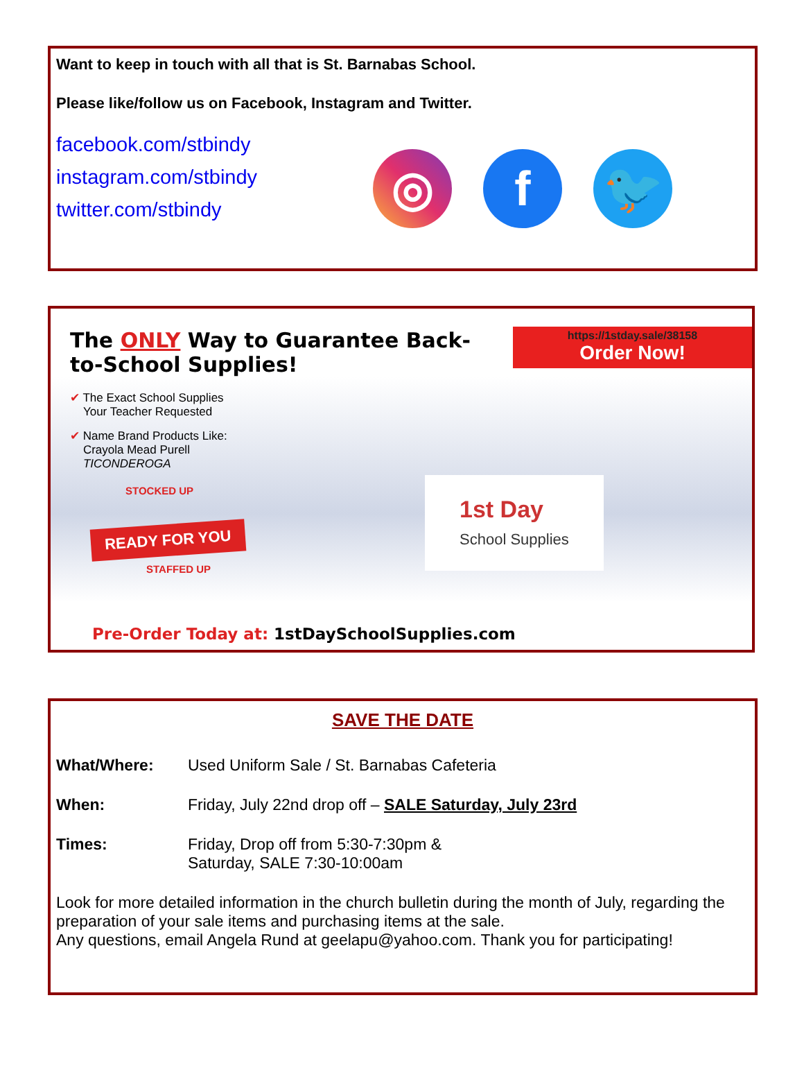Want to keep in touch with all that is St. Barnabas School.
Please like/follow us on Facebook, Instagram and Twitter.
facebook.com/stbindy
instagram.com/stbindy
twitter.com/stbindy
◎ f 🐦
The ONLY Way to Guarantee Back-to-School Supplies!
https://1stday.sale/38158
Order Now!
✔ The Exact School Supplies
Your Teacher Requested
✔ Name Brand Products Like:
Crayola Mead Purell
TICONDEROGA
STOCKED UP
READY FOR YOU
STAFFED UP
1st Day
School Supplies
Pre-Order Today at: 1stDaySchoolSupplies.com
SAVE THE DATE
What/Where: Used Uniform Sale / St. Barnabas Cafeteria
When: Friday, July 22nd drop off – SALE Saturday, July 23rd
Times: Friday, Drop off from 5:30-7:30pm &
Saturday, SALE 7:30-10:00am
Look for more detailed information in the church bulletin during the month of July, regarding the preparation of your sale items and purchasing items at the sale.
Any questions, email Angela Rund at geelapu@yahoo.com. Thank you for participating!